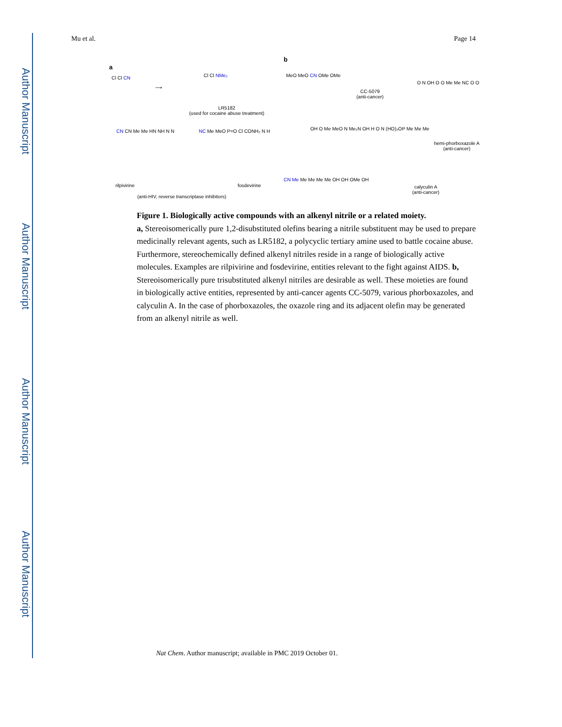Author Manuscript
Author Manuscript
Author Manuscript
Author Manuscript
Mu et al. Page 14
a
b
Cl Cl CN
⟶
Cl Cl NMe₂
LR5182
(used for cocaine abuse treatment)
MeO MeO CN OMe OMe
CC-5079
(anti-cancer)
O N OH O O Me Me NC O O
hemi-phorboxazole A
(anti-cancer)
CN CN Me Me HN NH N N
rilpivirine
NC Me MeO P=O Cl CONH₂ N H
fosdevirine
(anti-HIV, reverse transcriptase inhibitors)
OH O Me MeO N Me₂N OH H O N (HO)₂OP Me Me Me
CN Me Me Me Me Me OH OH OMe OH
calyculin A
(anti-cancer)
Figure 1. Biologically active compounds with an alkenyl nitrile or a related moiety.
a, Stereoisomerically pure 1,2-disubstituted olefins bearing a nitrile substituent may be used to prepare medicinally relevant agents, such as LR5182, a polycyclic tertiary amine used to battle cocaine abuse. Furthermore, stereochemically defined alkenyl nitriles reside in a range of biologically active molecules. Examples are rilpivirine and fosdevirine, entities relevant to the fight against AIDS. b, Stereoisomerically pure trisubstituted alkenyl nitriles are desirable as well. These moieties are found in biologically active entities, represented by anti-cancer agents CC-5079, various phorboxazoles, and calyculin A. In the case of phorboxazoles, the oxazole ring and its adjacent olefin may be generated from an alkenyl nitrile as well.
Nat Chem. Author manuscript; available in PMC 2019 October 01.